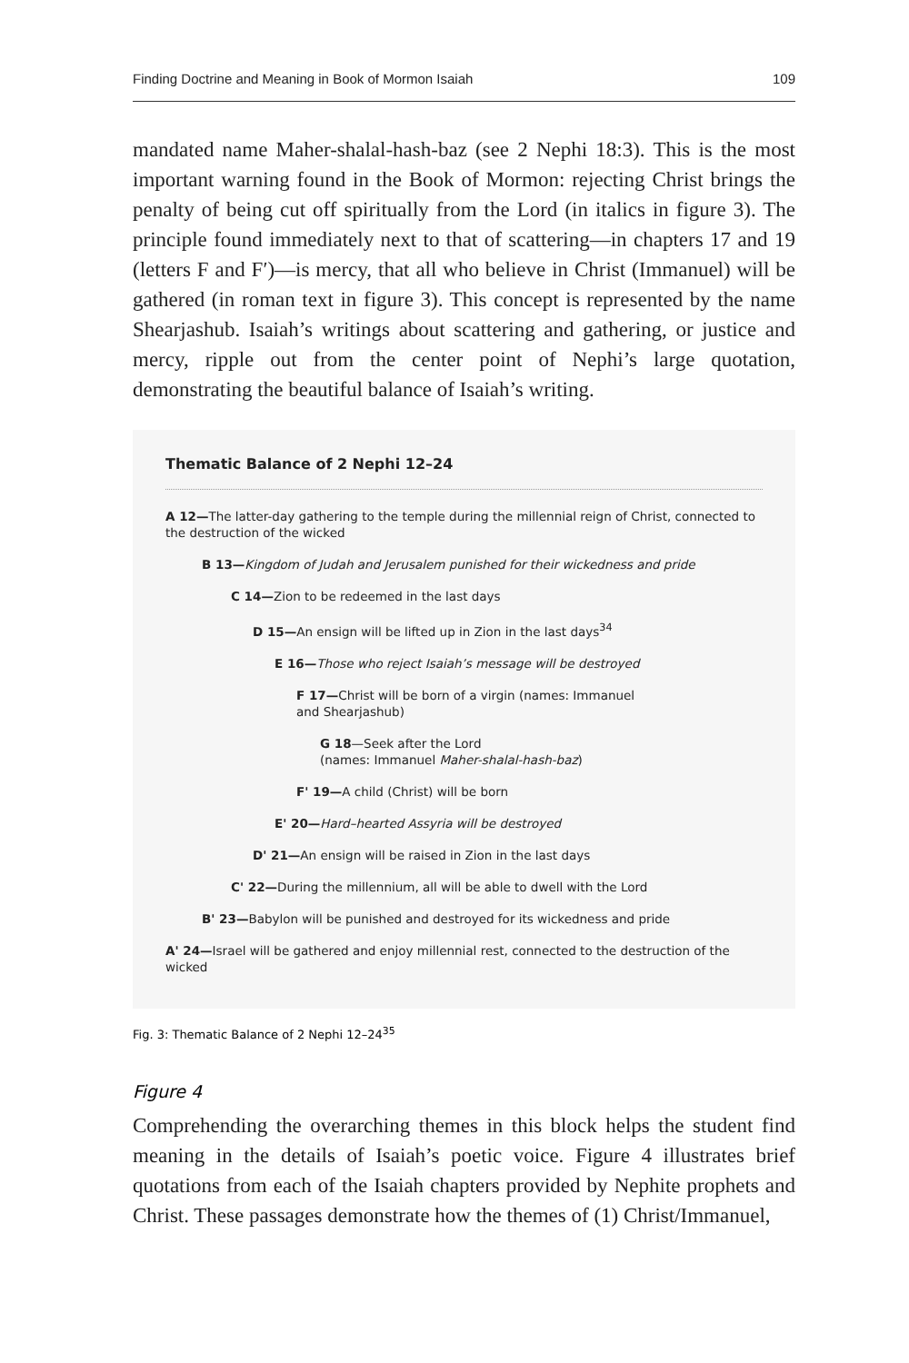Finding Doctrine and Meaning in Book of Mormon Isaiah 109
mandated name Maher-shalal-hash-baz (see 2 Nephi 18:3). This is the most important warning found in the Book of Mormon: rejecting Christ brings the penalty of being cut off spiritually from the Lord (in italics in figure 3). The principle found immediately next to that of scattering—in chapters 17 and 19 (letters F and F′)—is mercy, that all who believe in Christ (Immanuel) will be gathered (in roman text in figure 3). This concept is represented by the name Shearjashub. Isaiah’s writings about scattering and gathering, or justice and mercy, ripple out from the center point of Nephi’s large quotation, demonstrating the beautiful balance of Isaiah’s writing.
Thematic Balance of 2 Nephi 12–24
A 12—The latter-day gathering to the temple during the millennial reign of Christ, connected to the destruction of the wicked
B 13—Kingdom of Judah and Jerusalem punished for their wickedness and pride
C 14—Zion to be redeemed in the last days
D 15—An ensign will be lifted up in Zion in the last days<sup>34</sup>
E 16—Those who reject Isaiah’s message will be destroyed
F 17—Christ will be born of a virgin (names: Immanuel
and Shearjashub)
G 18—Seek after the Lord
(names: Immanuel Maher-shalal-hash-baz)
F' 19—A child (Christ) will be born
E' 20—Hard–hearted Assyria will be destroyed
D' 21—An ensign will be raised in Zion in the last days
C' 22—During the millennium, all will be able to dwell with the Lord
B' 23—Babylon will be punished and destroyed for its wickedness and pride
A' 24—Israel will be gathered and enjoy millennial rest, connected to the destruction of the wicked
Fig. 3: Thematic Balance of 2 Nephi 12–24<sup>35</sup>
Figure 4
Comprehending the overarching themes in this block helps the student find meaning in the details of Isaiah’s poetic voice. Figure 4 illustrates brief quotations from each of the Isaiah chapters provided by Nephite prophets and Christ. These passages demonstrate how the themes of (1) Christ/Immanuel,